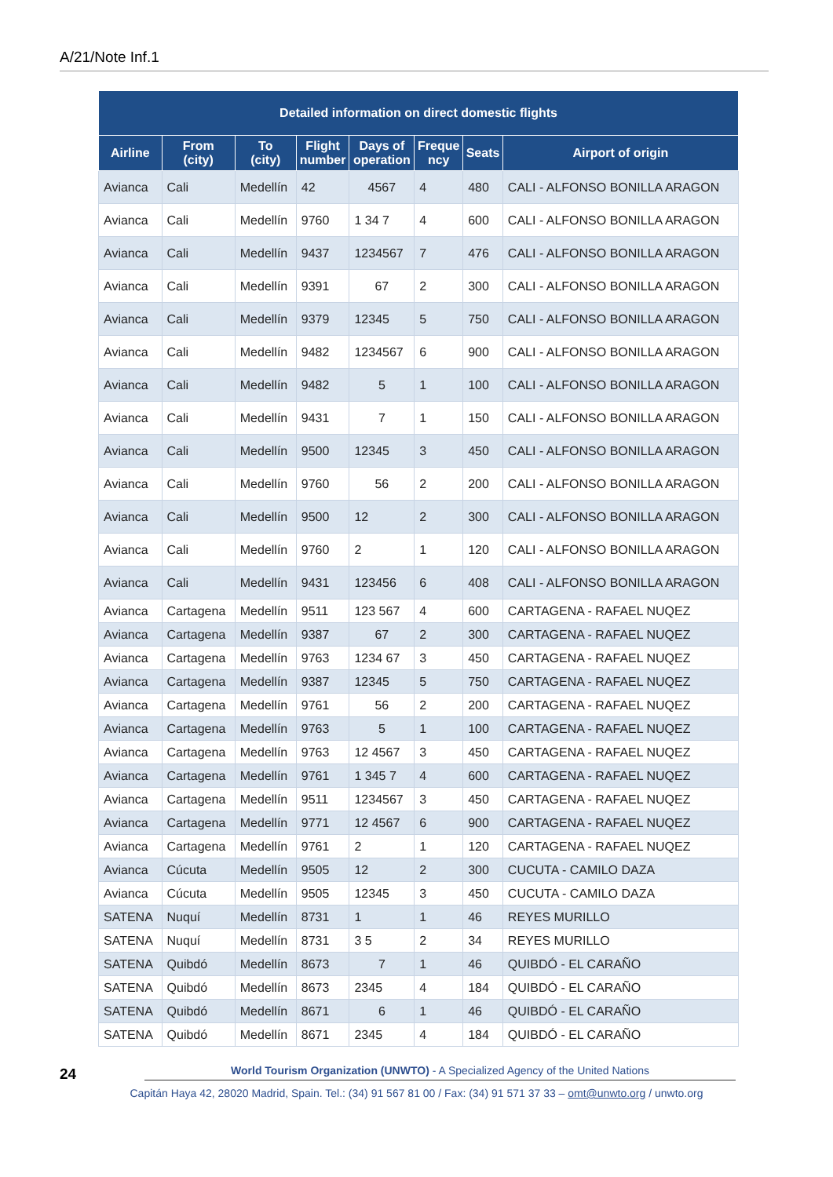A/21/Note Inf.1
| Detailed information on direct domestic flights | | | | | | | |
| --- | --- | --- | --- | --- | --- | --- | --- |
| Airline | From (city) | To (city) | Flight number | Days of operation | Freque ncy | Seats | Airport of origin |
| Avianca | Cali | Medellín | 42 | 4567 | 4 | 480 | CALI - ALFONSO BONILLA ARAGON |
| Avianca | Cali | Medellín | 9760 | 1 34 7 | 4 | 600 | CALI - ALFONSO BONILLA ARAGON |
| Avianca | Cali | Medellín | 9437 | 1234567 | 7 | 476 | CALI - ALFONSO BONILLA ARAGON |
| Avianca | Cali | Medellín | 9391 | 67 | 2 | 300 | CALI - ALFONSO BONILLA ARAGON |
| Avianca | Cali | Medellín | 9379 | 12345 | 5 | 750 | CALI - ALFONSO BONILLA ARAGON |
| Avianca | Cali | Medellín | 9482 | 1234567 | 6 | 900 | CALI - ALFONSO BONILLA ARAGON |
| Avianca | Cali | Medellín | 9482 | 5 | 1 | 100 | CALI - ALFONSO BONILLA ARAGON |
| Avianca | Cali | Medellín | 9431 | 7 | 1 | 150 | CALI - ALFONSO BONILLA ARAGON |
| Avianca | Cali | Medellín | 9500 | 12345 | 3 | 450 | CALI - ALFONSO BONILLA ARAGON |
| Avianca | Cali | Medellín | 9760 | 56 | 2 | 200 | CALI - ALFONSO BONILLA ARAGON |
| Avianca | Cali | Medellín | 9500 | 12 | 2 | 300 | CALI - ALFONSO BONILLA ARAGON |
| Avianca | Cali | Medellín | 9760 | 2 | 1 | 120 | CALI - ALFONSO BONILLA ARAGON |
| Avianca | Cali | Medellín | 9431 | 123456 | 6 | 408 | CALI - ALFONSO BONILLA ARAGON |
| Avianca | Cartagena | Medellín | 9511 | 123 567 | 4 | 600 | CARTAGENA - RAFAEL NUQEZ |
| Avianca | Cartagena | Medellín | 9387 | 67 | 2 | 300 | CARTAGENA - RAFAEL NUQEZ |
| Avianca | Cartagena | Medellín | 9763 | 1234 67 | 3 | 450 | CARTAGENA - RAFAEL NUQEZ |
| Avianca | Cartagena | Medellín | 9387 | 12345 | 5 | 750 | CARTAGENA - RAFAEL NUQEZ |
| Avianca | Cartagena | Medellín | 9761 | 56 | 2 | 200 | CARTAGENA - RAFAEL NUQEZ |
| Avianca | Cartagena | Medellín | 9763 | 5 | 1 | 100 | CARTAGENA - RAFAEL NUQEZ |
| Avianca | Cartagena | Medellín | 9763 | 12 4567 | 3 | 450 | CARTAGENA - RAFAEL NUQEZ |
| Avianca | Cartagena | Medellín | 9761 | 1 345 7 | 4 | 600 | CARTAGENA - RAFAEL NUQEZ |
| Avianca | Cartagena | Medellín | 9511 | 1234567 | 3 | 450 | CARTAGENA - RAFAEL NUQEZ |
| Avianca | Cartagena | Medellín | 9771 | 12 4567 | 6 | 900 | CARTAGENA - RAFAEL NUQEZ |
| Avianca | Cartagena | Medellín | 9761 | 2 | 1 | 120 | CARTAGENA - RAFAEL NUQEZ |
| Avianca | Cúcuta | Medellín | 9505 | 12 | 2 | 300 | CUCUTA - CAMILO DAZA |
| Avianca | Cúcuta | Medellín | 9505 | 12345 | 3 | 450 | CUCUTA - CAMILO DAZA |
| SATENA | Nuquí | Medellín | 8731 | 1 | 1 | 46 | REYES MURILLO |
| SATENA | Nuquí | Medellín | 8731 | 3 5 | 2 | 34 | REYES MURILLO |
| SATENA | Quibdó | Medellín | 8673 | 7 | 1 | 46 | QUIBDÓ - EL CARAÑO |
| SATENA | Quibdó | Medellín | 8673 | 2345 | 4 | 184 | QUIBDÓ - EL CARAÑO |
| SATENA | Quibdó | Medellín | 8671 | 6 | 1 | 46 | QUIBDÓ - EL CARAÑO |
| SATENA | Quibdó | Medellín | 8671 | 2345 | 4 | 184 | QUIBDÓ - EL CARAÑO |
24 World Tourism Organization (UNWTO) - A Specialized Agency of the United Nations
Capitán Haya 42, 28020 Madrid, Spain. Tel.: (34) 91 567 81 00 / Fax: (34) 91 571 37 33 – omt@unwto.org / unwto.org